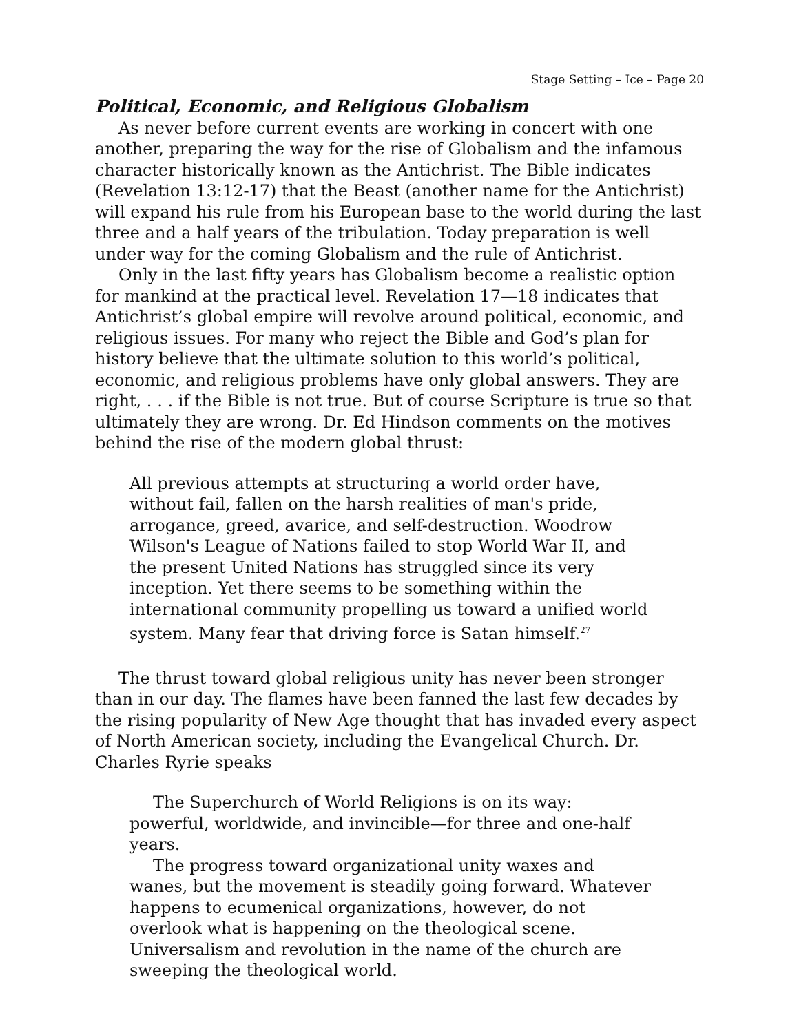Stage Setting – Ice – Page 20
Political, Economic, and Religious Globalism
As never before current events are working in concert with one another, preparing the way for the rise of Globalism and the infamous character historically known as the Antichrist. The Bible indicates (Revelation 13:12-17) that the Beast (another name for the Antichrist) will expand his rule from his European base to the world during the last three and a half years of the tribulation. Today preparation is well under way for the coming Globalism and the rule of Antichrist.
Only in the last fifty years has Globalism become a realistic option for mankind at the practical level. Revelation 17—18 indicates that Antichrist’s global empire will revolve around political, economic, and religious issues. For many who reject the Bible and God’s plan for history believe that the ultimate solution to this world’s political, economic, and religious problems have only global answers. They are right, . . . if the Bible is not true. But of course Scripture is true so that ultimately they are wrong. Dr. Ed Hindson comments on the motives behind the rise of the modern global thrust:
All previous attempts at structuring a world order have, without fail, fallen on the harsh realities of man's pride, arrogance, greed, avarice, and self-destruction. Woodrow Wilson's League of Nations failed to stop World War II, and the present United Nations has struggled since its very inception. Yet there seems to be something within the international community propelling us toward a unified world system. Many fear that driving force is Satan himself.<sup>27</sup>
The thrust toward global religious unity has never been stronger than in our day. The flames have been fanned the last few decades by the rising popularity of New Age thought that has invaded every aspect of North American society, including the Evangelical Church. Dr. Charles Ryrie speaks
The Superchurch of World Religions is on its way: powerful, worldwide, and invincible—for three and one-half years.
The progress toward organizational unity waxes and wanes, but the movement is steadily going forward. Whatever happens to ecumenical organizations, however, do not overlook what is happening on the theological scene. Universalism and revolution in the name of the church are sweeping the theological world.